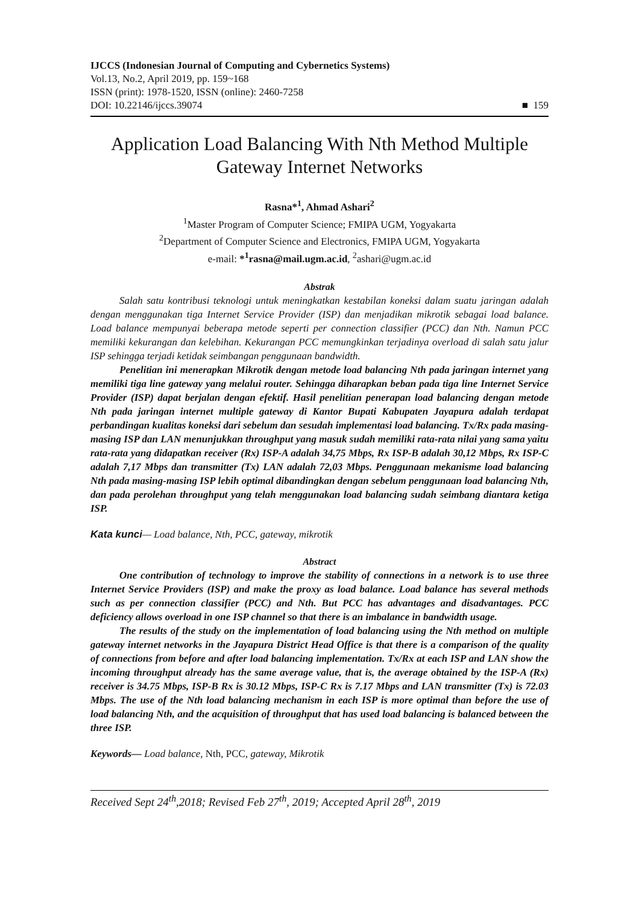IJCCS (Indonesian Journal of Computing and Cybernetics Systems)
Vol.13, No.2, April 2019, pp. 159~168
ISSN (print): 1978-1520, ISSN (online): 2460-7258
DOI: 10.22146/ijccs.39074 ■ 159
Application Load Balancing With Nth Method Multiple Gateway Internet Networks
Rasna*<sup>1</sup>, Ahmad Ashari<sup>2</sup>
<sup>1</sup> Master Program of Computer Science; FMIPA UGM, Yogyakarta
<sup>2</sup> Department of Computer Science and Electronics, FMIPA UGM, Yogyakarta
e-mail: *<sup>1</sup>rasna@mail.ugm.ac.id, <sup>2</sup>ashari@ugm.ac.id
Abstrak
Salah satu kontribusi teknologi untuk meningkatkan kestabilan koneksi dalam suatu jaringan adalah dengan menggunakan tiga Internet Service Provider (ISP) dan menjadikan mikrotik sebagai load balance. Load balance mempunyai beberapa metode seperti per connection classifier (PCC) dan Nth. Namun PCC memiliki kekurangan dan kelebihan. Kekurangan PCC memungkinkan terjadinya overload di salah satu jalur ISP sehingga terjadi ketidak seimbangan penggunaan bandwidth.
Penelitian ini menerapkan Mikrotik dengan metode load balancing Nth pada jaringan internet yang memiliki tiga line gateway yang melalui router. Sehingga diharapkan beban pada tiga line Internet Service Provider (ISP) dapat berjalan dengan efektif. Hasil penelitian penerapan load balancing dengan metode Nth pada jaringan internet multiple gateway di Kantor Bupati Kabupaten Jayapura adalah terdapat perbandingan kualitas koneksi dari sebelum dan sesudah implementasi load balancing. Tx/Rx pada masing-masing ISP dan LAN menunjukkan throughput yang masuk sudah memiliki rata-rata nilai yang sama yaitu rata-rata yang didapatkan receiver (Rx) ISP-A adalah 34,75 Mbps, Rx ISP-B adalah 30,12 Mbps, Rx ISP-C adalah 7,17 Mbps dan transmitter (Tx) LAN adalah 72,03 Mbps. Penggunaan mekanisme load balancing Nth pada masing-masing ISP lebih optimal dibandingkan dengan sebelum penggunaan load balancing Nth, dan pada perolehan throughput yang telah menggunakan load balancing sudah seimbang diantara ketiga ISP.
Kata kunci— Load balance, Nth, PCC, gateway, mikrotik
Abstract
One contribution of technology to improve the stability of connections in a network is to use three Internet Service Providers (ISP) and make the proxy as load balance. Load balance has several methods such as per connection classifier (PCC) and Nth. But PCC has advantages and disadvantages. PCC deficiency allows overload in one ISP channel so that there is an imbalance in bandwidth usage.
The results of the study on the implementation of load balancing using the Nth method on multiple gateway internet networks in the Jayapura District Head Office is that there is a comparison of the quality of connections from before and after load balancing implementation. Tx/Rx at each ISP and LAN show the incoming throughput already has the same average value, that is, the average obtained by the ISP-A (Rx) receiver is 34.75 Mbps, ISP-B Rx is 30.12 Mbps, ISP-C Rx is 7.17 Mbps and LAN transmitter (Tx) is 72.03 Mbps. The use of the Nth load balancing mechanism in each ISP is more optimal than before the use of load balancing Nth, and the acquisition of throughput that has used load balancing is balanced between the three ISP.
Keywords— Load balance, Nth, PCC, gateway, Mikrotik
Received Sept 24<sup>th</sup>,2018; Revised Feb 27<sup>th</sup>, 2019; Accepted April 28<sup>th</sup>, 2019